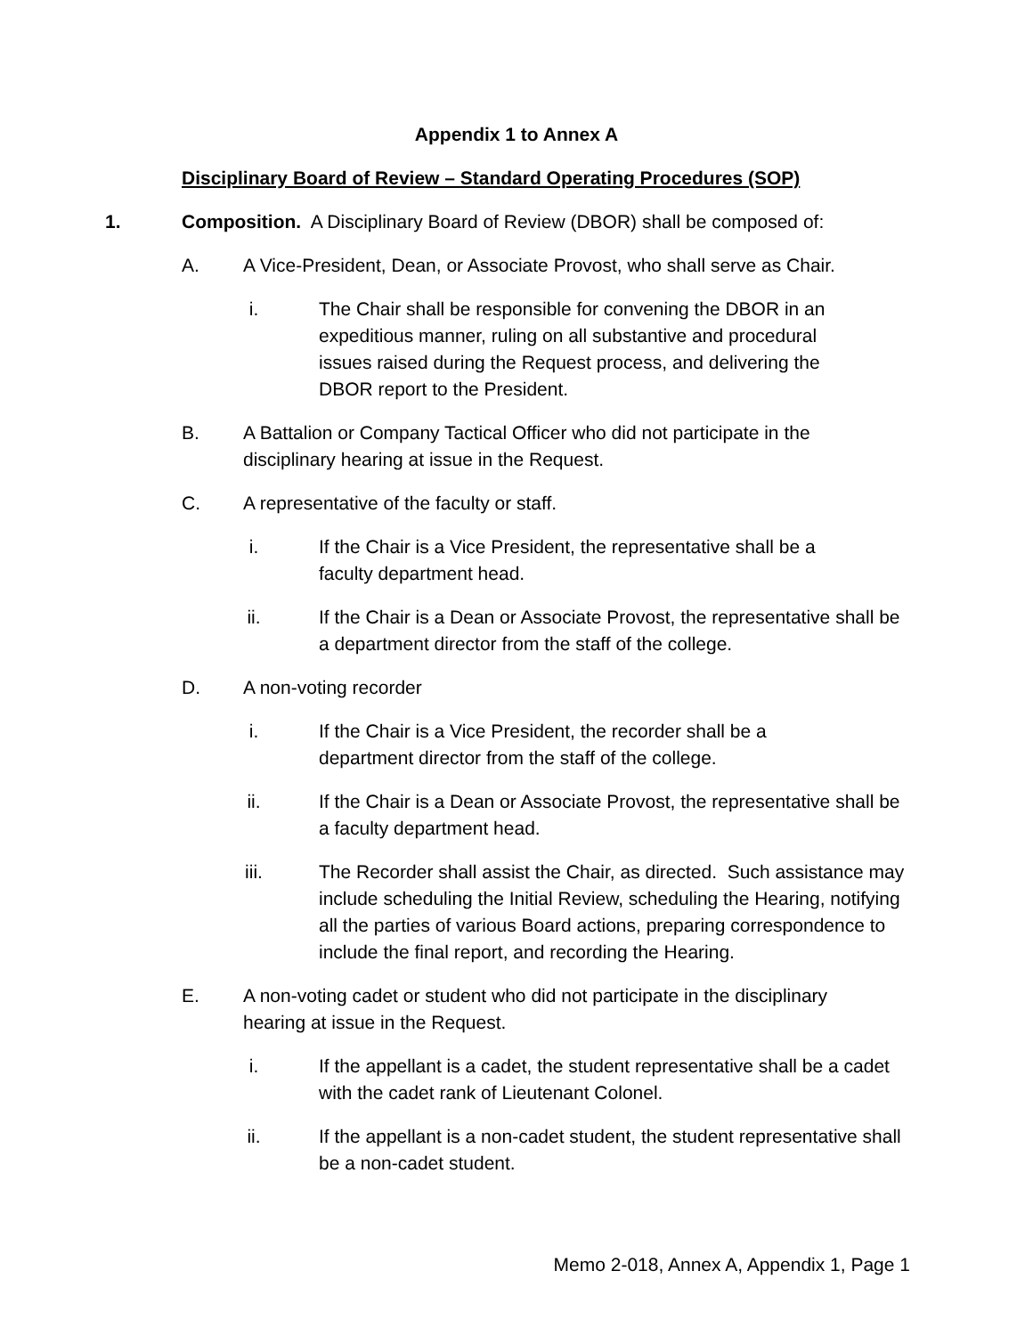Appendix 1 to Annex A
Disciplinary Board of Review – Standard Operating Procedures (SOP)
1. Composition. A Disciplinary Board of Review (DBOR) shall be composed of:
A. A Vice-President, Dean, or Associate Provost, who shall serve as Chair.
i. The Chair shall be responsible for convening the DBOR in an expeditious manner, ruling on all substantive and procedural issues raised during the Request process, and delivering the DBOR report to the President.
B. A Battalion or Company Tactical Officer who did not participate in the disciplinary hearing at issue in the Request.
C. A representative of the faculty or staff.
i. If the Chair is a Vice President, the representative shall be a faculty department head.
ii. If the Chair is a Dean or Associate Provost, the representative shall be a department director from the staff of the college.
D. A non-voting recorder
i. If the Chair is a Vice President, the recorder shall be a department director from the staff of the college.
ii. If the Chair is a Dean or Associate Provost, the representative shall be a faculty department head.
iii. The Recorder shall assist the Chair, as directed. Such assistance may include scheduling the Initial Review, scheduling the Hearing, notifying all the parties of various Board actions, preparing correspondence to include the final report, and recording the Hearing.
E. A non-voting cadet or student who did not participate in the disciplinary hearing at issue in the Request.
i. If the appellant is a cadet, the student representative shall be a cadet with the cadet rank of Lieutenant Colonel.
ii. If the appellant is a non-cadet student, the student representative shall be a non-cadet student.
Memo 2-018, Annex A, Appendix 1, Page 1